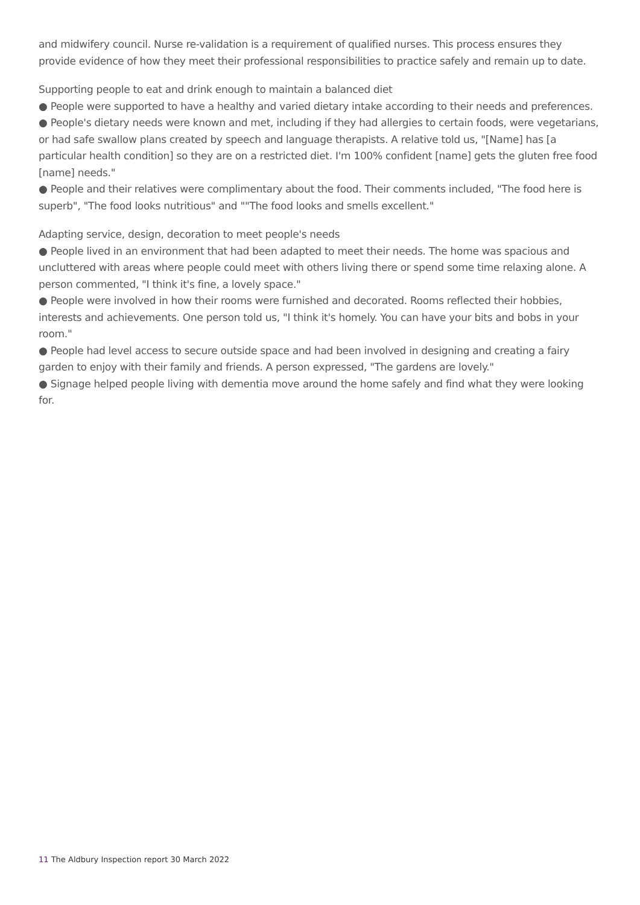and midwifery council. Nurse re-validation is a requirement of qualified nurses. This process ensures they provide evidence of how they meet their professional responsibilities to practice safely and remain up to date.
Supporting people to eat and drink enough to maintain a balanced diet
● People were supported to have a healthy and varied dietary intake according to their needs and preferences.
● People's dietary needs were known and met, including if they had allergies to certain foods, were vegetarians, or had safe swallow plans created by speech and language therapists. A relative told us, "[Name] has [a particular health condition] so they are on a restricted diet. I'm 100% confident [name] gets the gluten free food [name] needs."
● People and their relatives were complimentary about the food. Their comments included, "The food here is superb", "The food looks nutritious" and ""The food looks and smells excellent."
Adapting service, design, decoration to meet people's needs
● People lived in an environment that had been adapted to meet their needs. The home was spacious and uncluttered with areas where people could meet with others living there or spend some time relaxing alone. A person commented, "I think it's fine, a lovely space."
● People were involved in how their rooms were furnished and decorated. Rooms reflected their hobbies, interests and achievements. One person told us, "I think it's homely. You can have your bits and bobs in your room."
● People had level access to secure outside space and had been involved in designing and creating a fairy garden to enjoy with their family and friends. A person expressed, "The gardens are lovely."
● Signage helped people living with dementia move around the home safely and find what they were looking for.
11 The Aldbury Inspection report 30 March 2022